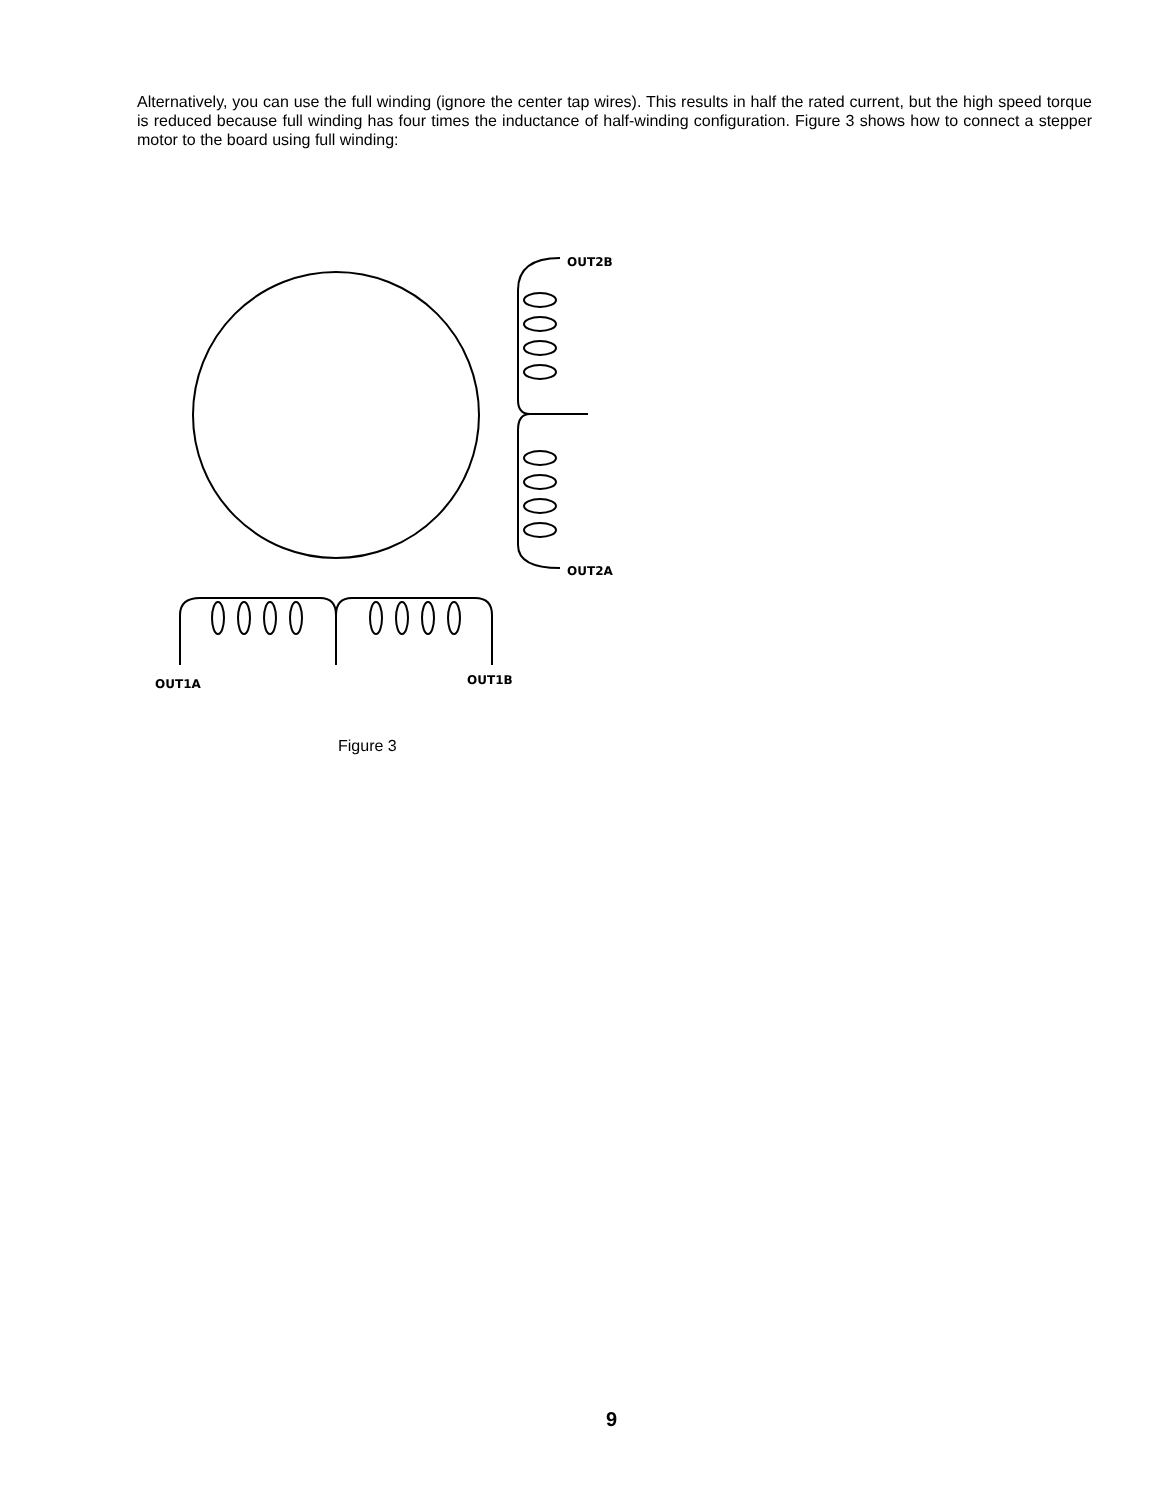Alternatively, you can use the full winding (ignore the center tap wires). This results in half the rated current, but the high speed torque is reduced because full winding has four times the inductance of half-winding configuration. Figure 3 shows how to connect a stepper motor to the board using full winding:
OUT2B
OUT2A
OUT1A
OUT1B
Figure 3
9